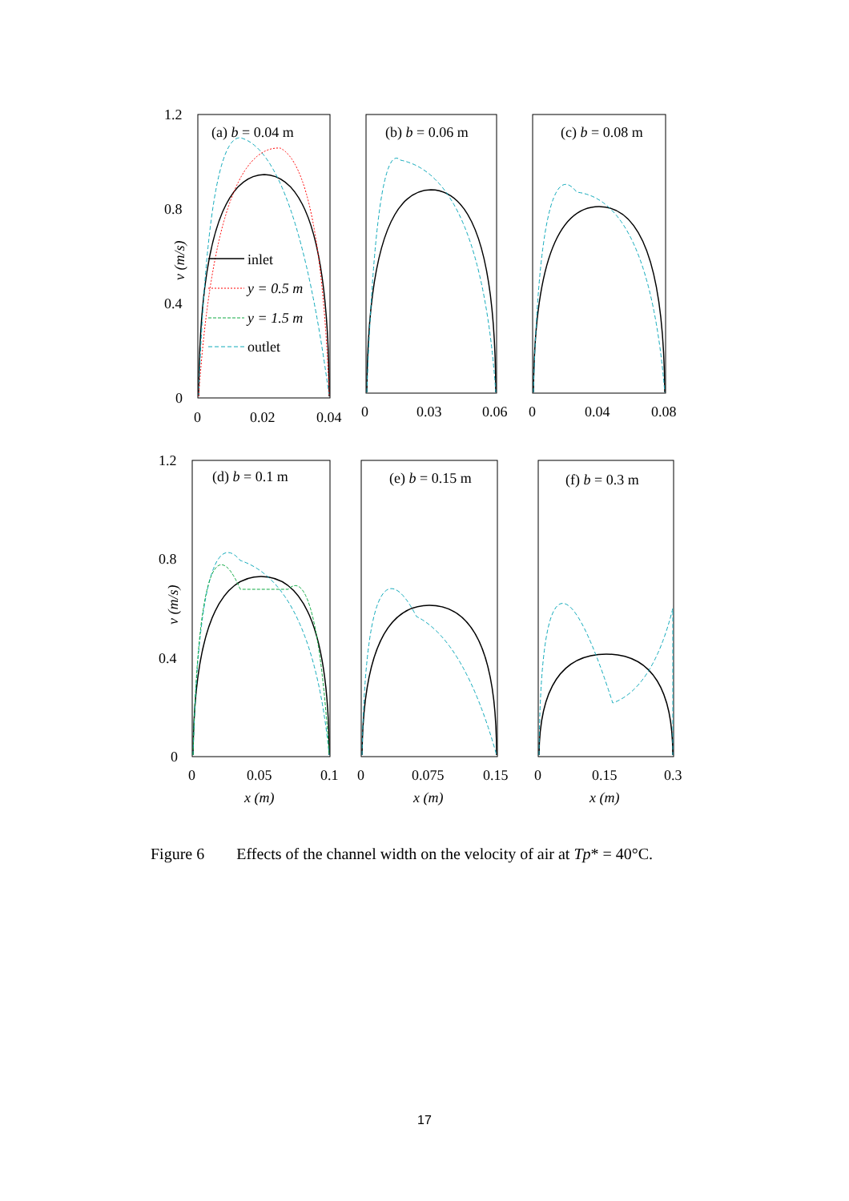1.2
0.8
0.4
0
(a) b = 0.04 m
(b) b = 0.06 m
(c) b = 0.08 m
inlet
y = 0.5 m
y = 1.5 m
outlet
v (m/s)
0
0.02
0.04
0
0.03
0.06
0
0.04
0.08
1.2
0.8
0.4
0
v (m/s)
(d) b = 0.1 m
(e) b = 0.15 m
(f) b = 0.3 m
0
0.05
0.1
0
0.075
0.15
0
0.15
0.3
x (m)
x (m)
x (m)
Figure 6 Effects of the channel width on the velocity of air at Tp* = 40°C.
17